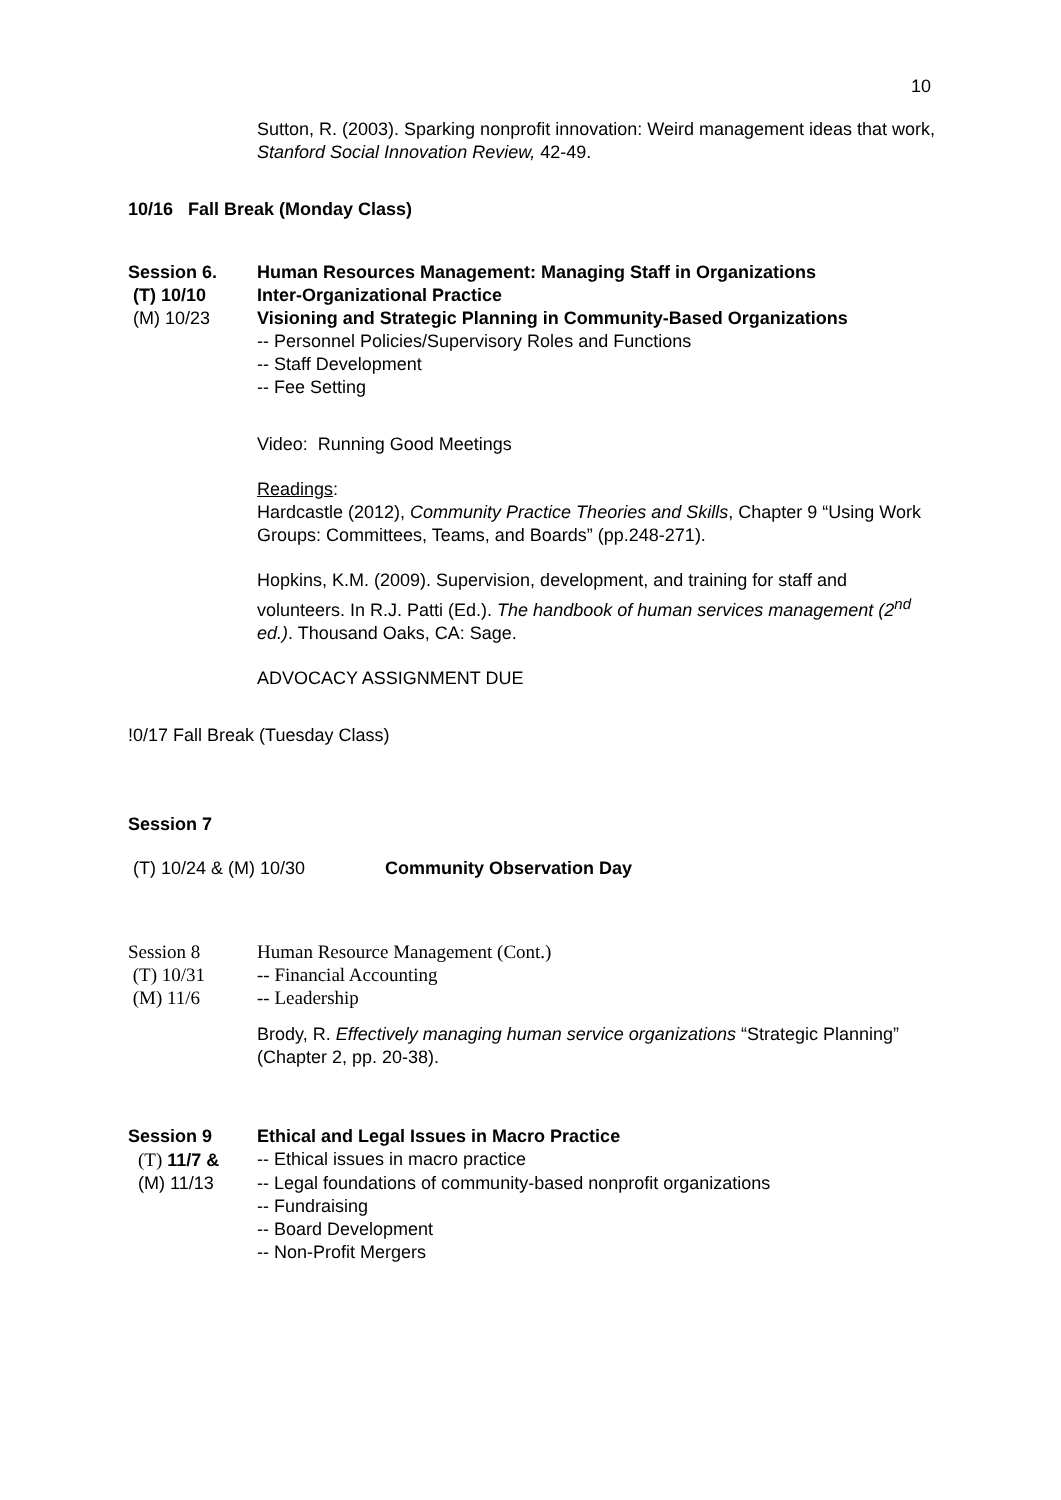10
Sutton, R. (2003). Sparking nonprofit innovation: Weird management ideas that work, Stanford Social Innovation Review, 42-49.
10/16 Fall Break (Monday Class)
Session 6. Human Resources Management: Managing Staff in Organizations
(T) 10/10 Inter-Organizational Practice
(M) 10/23 Visioning and Strategic Planning in Community-Based Organizations
-- Personnel Policies/Supervisory Roles and Functions
-- Staff Development
-- Fee Setting
Video: Running Good Meetings
Readings:
Hardcastle (2012), Community Practice Theories and Skills, Chapter 9 “Using Work Groups: Committees, Teams, and Boards” (pp.248-271).
Hopkins, K.M. (2009). Supervision, development, and training for staff and volunteers. In R.J. Patti (Ed.). The handbook of human services management (2<sup>nd</sup> ed.). Thousand Oaks, CA: Sage.
ADVOCACY ASSIGNMENT DUE
!0/17 Fall Break (Tuesday Class)
Session 7
(T) 10/24 & (M) 10/30 Community Observation Day
Session 8 Human Resource Management (Cont.)
(T) 10/31 -- Financial Accounting
(M) 11/6 -- Leadership
Brody, R. Effectively managing human service organizations “Strategic Planning” (Chapter 2, pp. 20-38).
Session 9 Ethical and Legal Issues in Macro Practice
(T) 11/7 & -- Ethical issues in macro practice
(M) 11/13 -- Legal foundations of community-based nonprofit organizations
-- Fundraising
-- Board Development
-- Non-Profit Mergers